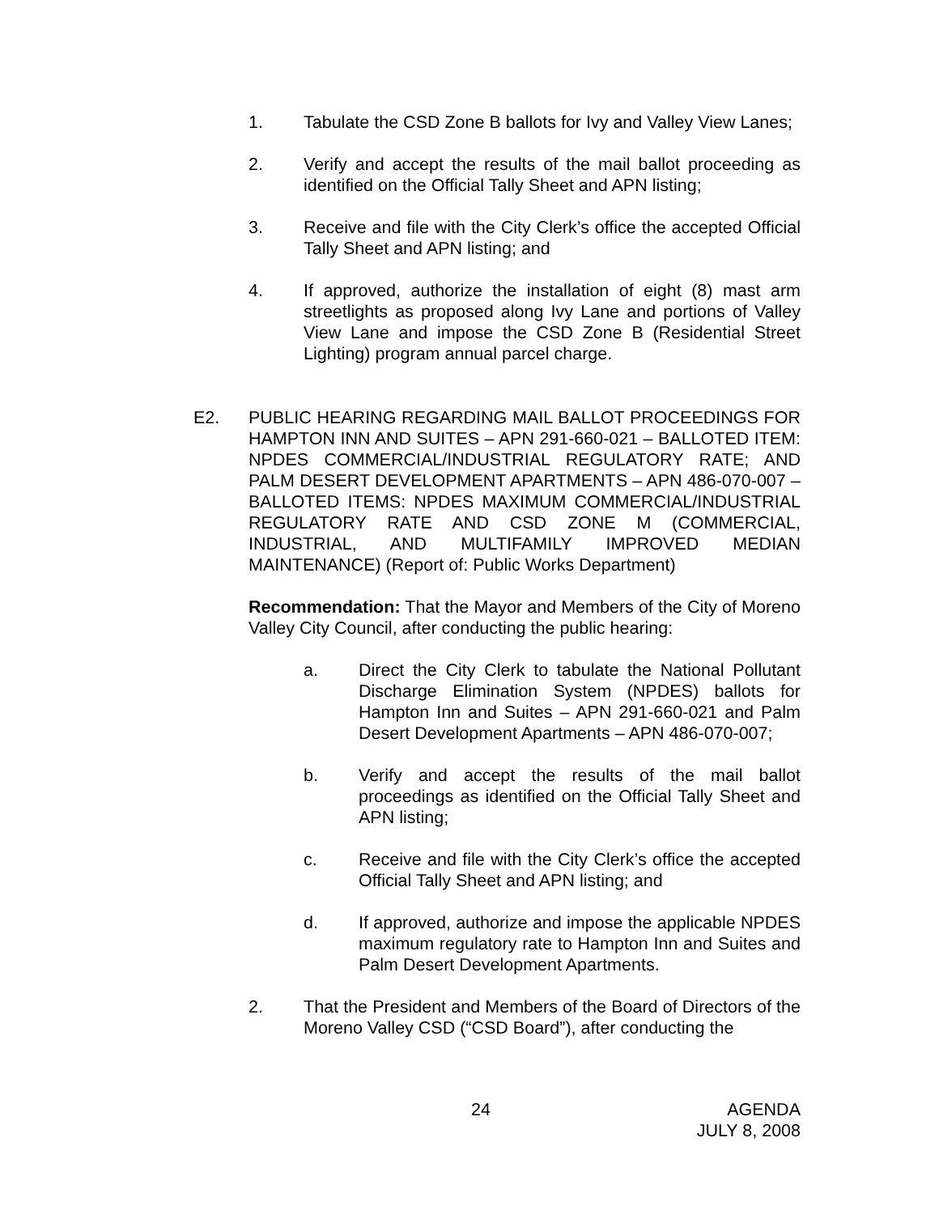1. Tabulate the CSD Zone B ballots for Ivy and Valley View Lanes;
2. Verify and accept the results of the mail ballot proceeding as identified on the Official Tally Sheet and APN listing;
3. Receive and file with the City Clerk’s office the accepted Official Tally Sheet and APN listing; and
4. If approved, authorize the installation of eight (8) mast arm streetlights as proposed along Ivy Lane and portions of Valley View Lane and impose the CSD Zone B (Residential Street Lighting) program annual parcel charge.
E2. PUBLIC HEARING REGARDING MAIL BALLOT PROCEEDINGS FOR HAMPTON INN AND SUITES – APN 291-660-021 – BALLOTED ITEM: NPDES COMMERCIAL/INDUSTRIAL REGULATORY RATE; AND PALM DESERT DEVELOPMENT APARTMENTS – APN 486-070-007 – BALLOTED ITEMS: NPDES MAXIMUM COMMERCIAL/INDUSTRIAL REGULATORY RATE AND CSD ZONE M (COMMERCIAL, INDUSTRIAL, AND MULTIFAMILY IMPROVED MEDIAN MAINTENANCE) (Report of: Public Works Department)
Recommendation: That the Mayor and Members of the City of Moreno Valley City Council, after conducting the public hearing:
a. Direct the City Clerk to tabulate the National Pollutant Discharge Elimination System (NPDES) ballots for Hampton Inn and Suites – APN 291-660-021 and Palm Desert Development Apartments – APN 486-070-007;
b. Verify and accept the results of the mail ballot proceedings as identified on the Official Tally Sheet and APN listing;
c. Receive and file with the City Clerk’s office the accepted Official Tally Sheet and APN listing; and
d. If approved, authorize and impose the applicable NPDES maximum regulatory rate to Hampton Inn and Suites and Palm Desert Development Apartments.
2. That the President and Members of the Board of Directors of the Moreno Valley CSD (“CSD Board”), after conducting the
24 AGENDA
JULY 8, 2008